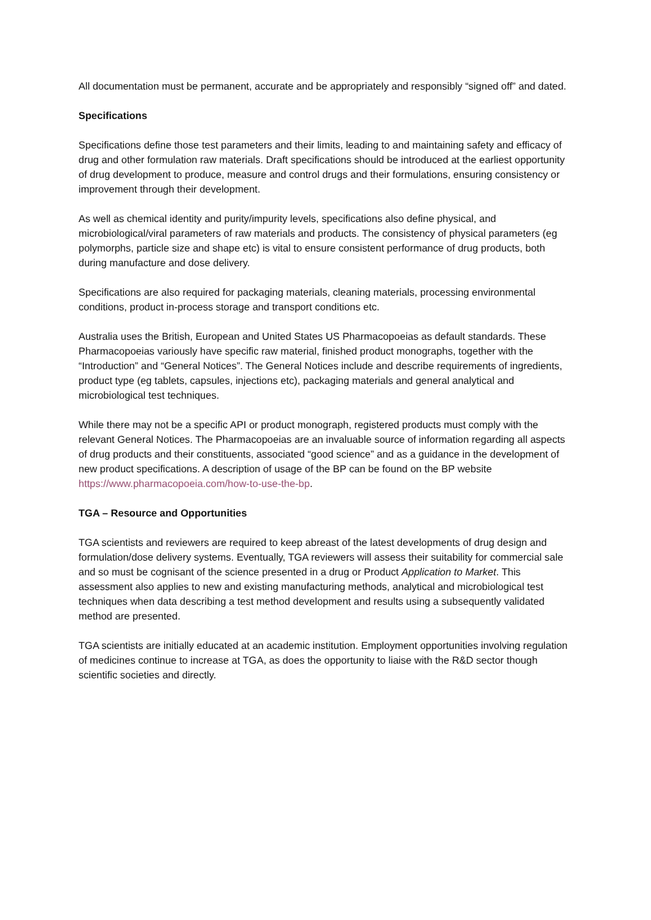All documentation must be permanent, accurate and be appropriately and responsibly “signed off” and dated.
Specifications
Specifications define those test parameters and their limits, leading to and maintaining safety and efficacy of drug and other formulation raw materials. Draft specifications should be introduced at the earliest opportunity of drug development to produce, measure and control drugs and their formulations, ensuring consistency or improvement through their development.
As well as chemical identity and purity/impurity levels, specifications also define physical, and microbiological/viral parameters of raw materials and products. The consistency of physical parameters (eg polymorphs, particle size and shape etc) is vital to ensure consistent performance of drug products, both during manufacture and dose delivery.
Specifications are also required for packaging materials, cleaning materials, processing environmental conditions, product in-process storage and transport conditions etc.
Australia uses the British, European and United States US Pharmacopoeias as default standards. These Pharmacopoeias variously have specific raw material, finished product monographs, together with the “Introduction” and “General Notices”. The General Notices include and describe requirements of ingredients, product type (eg tablets, capsules, injections etc), packaging materials and general analytical and microbiological test techniques.
While there may not be a specific API or product monograph, registered products must comply with the relevant General Notices. The Pharmacopoeias are an invaluable source of information regarding all aspects of drug products and their constituents, associated “good science” and as a guidance in the development of new product specifications. A description of usage of the BP can be found on the BP website https://www.pharmacopoeia.com/how-to-use-the-bp.
TGA – Resource and Opportunities
TGA scientists and reviewers are required to keep abreast of the latest developments of drug design and formulation/dose delivery systems. Eventually, TGA reviewers will assess their suitability for commercial sale and so must be cognisant of the science presented in a drug or Product Application to Market. This assessment also applies to new and existing manufacturing methods, analytical and microbiological test techniques when data describing a test method development and results using a subsequently validated method are presented.
TGA scientists are initially educated at an academic institution. Employment opportunities involving regulation of medicines continue to increase at TGA, as does the opportunity to liaise with the R&D sector though scientific societies and directly.